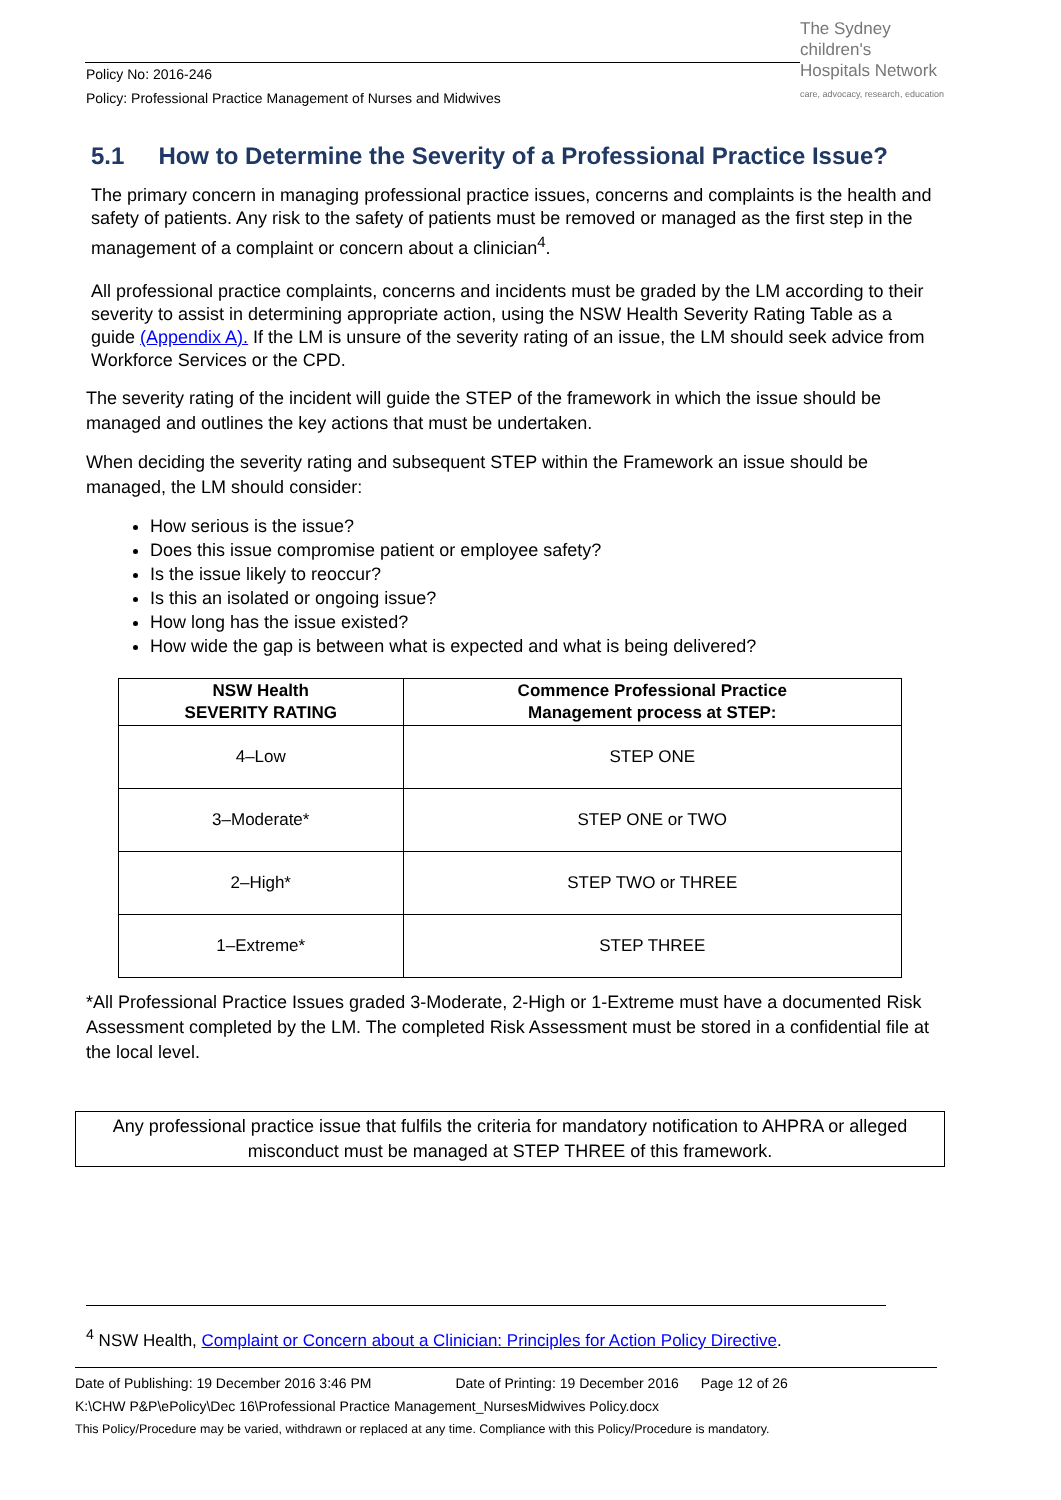The Sydney
children's
Hospitals Network
care, advocacy, research, education
Policy No: 2016-246
Policy: Professional Practice Management of Nurses and Midwives
5.1 How to Determine the Severity of a Professional Practice Issue?
The primary concern in managing professional practice issues, concerns and complaints is the health and safety of patients. Any risk to the safety of patients must be removed or managed as the first step in the management of a complaint or concern about a clinician<sup>4</sup>.
All professional practice complaints, concerns and incidents must be graded by the LM according to their severity to assist in determining appropriate action, using the NSW Health Severity Rating Table as a guide (Appendix A). If the LM is unsure of the severity rating of an issue, the LM should seek advice from Workforce Services or the CPD.
The severity rating of the incident will guide the STEP of the framework in which the issue should be managed and outlines the key actions that must be undertaken.
When deciding the severity rating and subsequent STEP within the Framework an issue should be managed, the LM should consider:
How serious is the issue?
Does this issue compromise patient or employee safety?
Is the issue likely to reoccur?
Is this an isolated or ongoing issue?
How long has the issue existed?
How wide the gap is between what is expected and what is being delivered?
| NSW Health SEVERITY RATING | Commence Professional Practice Management process at STEP: |
| --- | --- |
| 4–Low | STEP ONE |
| 3–Moderate* | STEP ONE or TWO |
| 2–High* | STEP TWO or THREE |
| 1–Extreme* | STEP THREE |
*All Professional Practice Issues graded 3-Moderate, 2-High or 1-Extreme must have a documented Risk Assessment completed by the LM. The completed Risk Assessment must be stored in a confidential file at the local level.
Any professional practice issue that fulfils the criteria for mandatory notification to AHPRA or alleged misconduct must be managed at STEP THREE of this framework.
<sup>4</sup> NSW Health, Complaint or Concern about a Clinician: Principles for Action Policy Directive.
Date of Publishing: 19 December 2016 3:46 PM Date of Printing: 19 December 2016 Page 12 of 26
K:\CHW P&P\ePolicy\Dec 16\Professional Practice Management_NursesMidwives Policy.docx
This Policy/Procedure may be varied, withdrawn or replaced at any time. Compliance with this Policy/Procedure is mandatory.